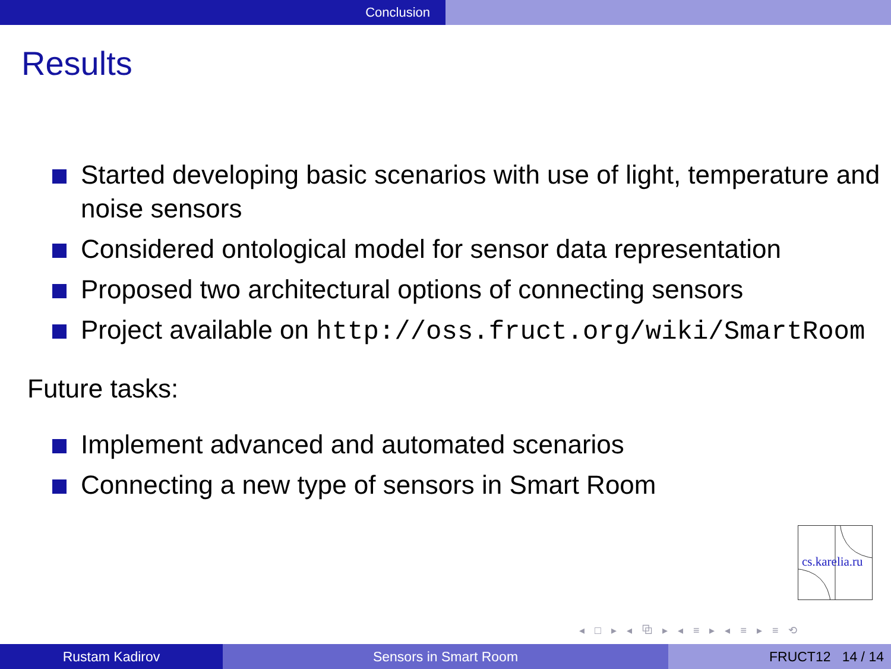Conclusion
Results
Started developing basic scenarios with use of light, temperature and noise sensors
Considered ontological model for sensor data representation
Proposed two architectural options of connecting sensors
Project available on http://oss.fruct.org/wiki/SmartRoom
Future tasks:
Implement advanced and automated scenarios
Connecting a new type of sensors in Smart Room
cs.karelia.ru
◂ □ ▸ ◂ ⧉ ▸ ◂ ≡ ▸ ◂ ≡ ▸ ≡ ⟲
Rustam Kadirov Sensors in Smart Room FRUCT12 14 / 14